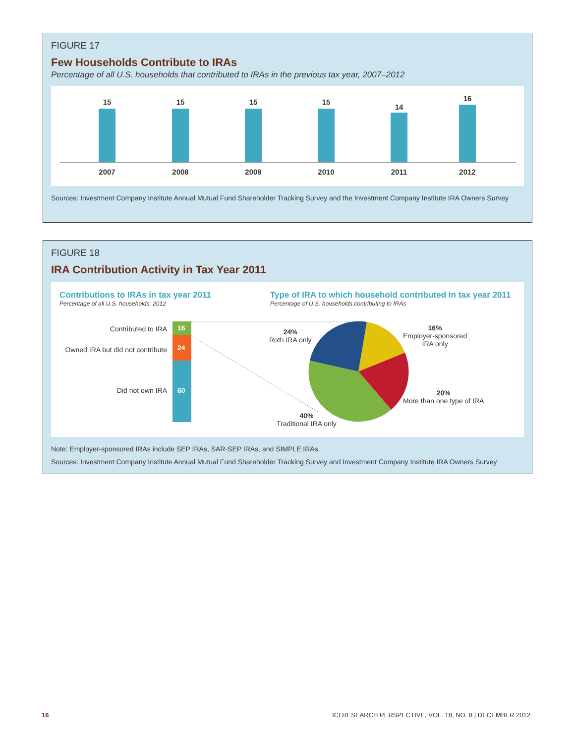FIGURE 17
Few Households Contribute to IRAs
Percentage of all U.S. households that contributed to IRAs in the previous tax year, 2007–2012
15
2007
15
2008
15
2009
15
2010
14
2011
16
2012
Sources: Investment Company Institute Annual Mutual Fund Shareholder Tracking Survey and the Investment Company Institute IRA Owners Survey
FIGURE 18
IRA Contribution Activity in Tax Year 2011
Contributions to IRAs in tax year 2011
Percentage of all U.S. households, 2012
Type of IRA to which household contributed in tax year 2011
Percentage of U.S. households contributing to IRAs
Contributed to IRA
Owned IRA but did not contribute
Did not own IRA
16
24
60
24%
Roth IRA only
16%
Employer-sponsored
IRA only
20%
More than one type of IRA
40%
Traditional IRA only
Note: Employer-sponsored IRAs include SEP IRAs, SAR-SEP IRAs, and SIMPLE IRAs.
Sources: Investment Company Institute Annual Mutual Fund Shareholder Tracking Survey and Investment Company Institute IRA Owners Survey
16 ICI RESEARCH PERSPECTIVE, VOL. 18, NO. 8 | DECEMBER 2012